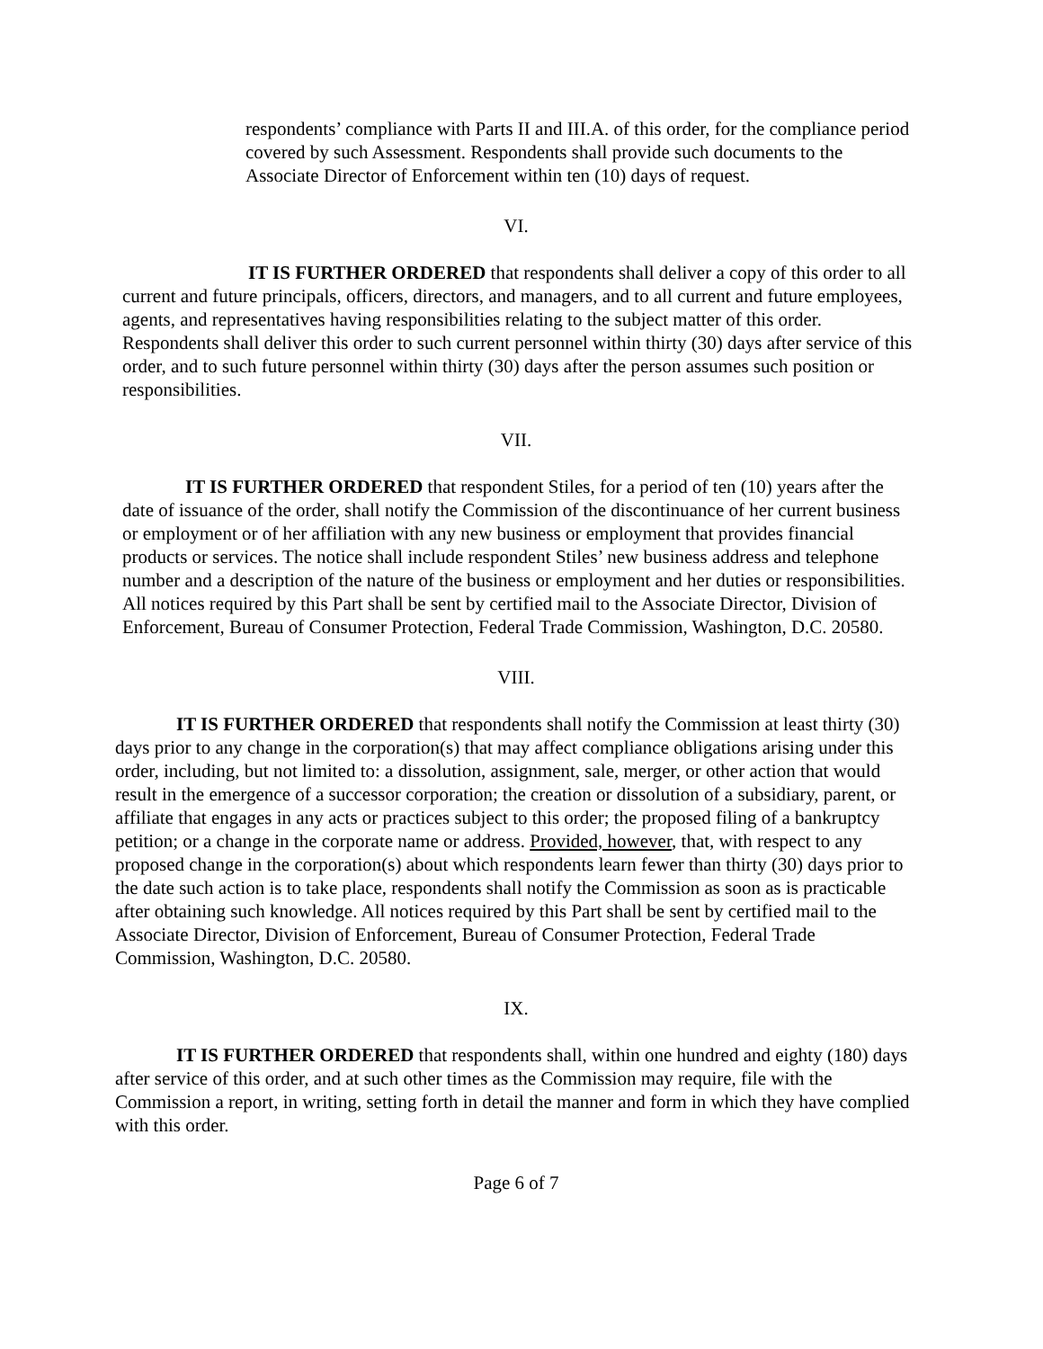respondents’ compliance with Parts II and III.A. of this order, for the compliance period covered by such Assessment. Respondents shall provide such documents to the Associate Director of Enforcement within ten (10) days of request.
VI.
IT IS FURTHER ORDERED that respondents shall deliver a copy of this order to all current and future principals, officers, directors, and managers, and to all current and future employees, agents, and representatives having responsibilities relating to the subject matter of this order. Respondents shall deliver this order to such current personnel within thirty (30) days after service of this order, and to such future personnel within thirty (30) days after the person assumes such position or responsibilities.
VII.
IT IS FURTHER ORDERED that respondent Stiles, for a period of ten (10) years after the date of issuance of the order, shall notify the Commission of the discontinuance of her current business or employment or of her affiliation with any new business or employment that provides financial products or services. The notice shall include respondent Stiles’ new business address and telephone number and a description of the nature of the business or employment and her duties or responsibilities. All notices required by this Part shall be sent by certified mail to the Associate Director, Division of Enforcement, Bureau of Consumer Protection, Federal Trade Commission, Washington, D.C. 20580.
VIII.
IT IS FURTHER ORDERED that respondents shall notify the Commission at least thirty (30) days prior to any change in the corporation(s) that may affect compliance obligations arising under this order, including, but not limited to: a dissolution, assignment, sale, merger, or other action that would result in the emergence of a successor corporation; the creation or dissolution of a subsidiary, parent, or affiliate that engages in any acts or practices subject to this order; the proposed filing of a bankruptcy petition; or a change in the corporate name or address. Provided, however, that, with respect to any proposed change in the corporation(s) about which respondents learn fewer than thirty (30) days prior to the date such action is to take place, respondents shall notify the Commission as soon as is practicable after obtaining such knowledge. All notices required by this Part shall be sent by certified mail to the Associate Director, Division of Enforcement, Bureau of Consumer Protection, Federal Trade Commission, Washington, D.C. 20580.
IX.
IT IS FURTHER ORDERED that respondents shall, within one hundred and eighty (180) days after service of this order, and at such other times as the Commission may require, file with the Commission a report, in writing, setting forth in detail the manner and form in which they have complied with this order.
Page 6 of 7